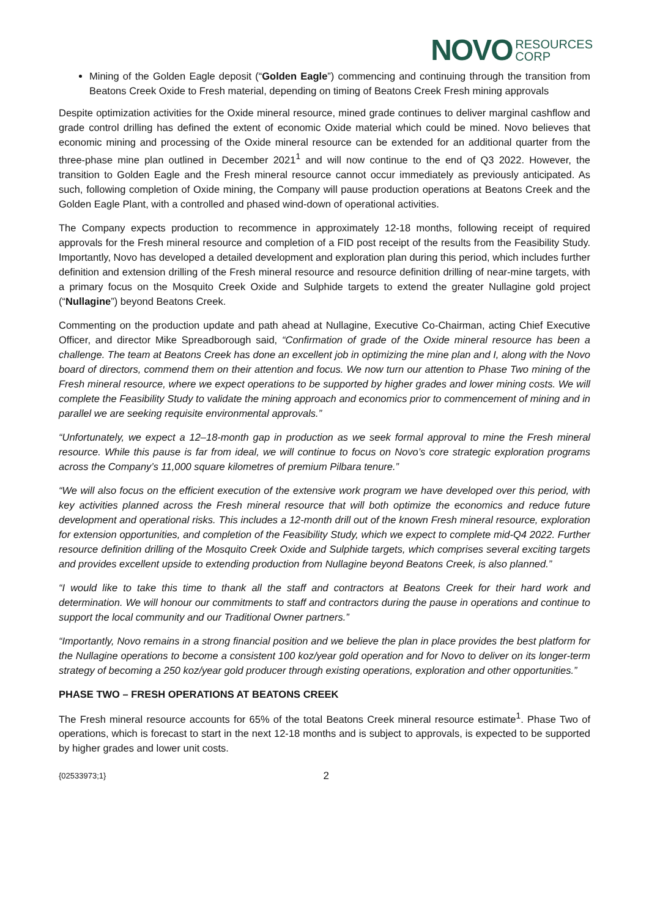NOVO RESOURCES
CORP
Mining of the Golden Eagle deposit (“Golden Eagle”) commencing and continuing through the transition from Beatons Creek Oxide to Fresh material, depending on timing of Beatons Creek Fresh mining approvals
Despite optimization activities for the Oxide mineral resource, mined grade continues to deliver marginal cashflow and grade control drilling has defined the extent of economic Oxide material which could be mined. Novo believes that economic mining and processing of the Oxide mineral resource can be extended for an additional quarter from the three-phase mine plan outlined in December 2021<sup>1</sup> and will now continue to the end of Q3 2022. However, the transition to Golden Eagle and the Fresh mineral resource cannot occur immediately as previously anticipated. As such, following completion of Oxide mining, the Company will pause production operations at Beatons Creek and the Golden Eagle Plant, with a controlled and phased wind-down of operational activities.
The Company expects production to recommence in approximately 12-18 months, following receipt of required approvals for the Fresh mineral resource and completion of a FID post receipt of the results from the Feasibility Study. Importantly, Novo has developed a detailed development and exploration plan during this period, which includes further definition and extension drilling of the Fresh mineral resource and resource definition drilling of near-mine targets, with a primary focus on the Mosquito Creek Oxide and Sulphide targets to extend the greater Nullagine gold project (“Nullagine”) beyond Beatons Creek.
Commenting on the production update and path ahead at Nullagine, Executive Co-Chairman, acting Chief Executive Officer, and director Mike Spreadborough said, “Confirmation of grade of the Oxide mineral resource has been a challenge. The team at Beatons Creek has done an excellent job in optimizing the mine plan and I, along with the Novo board of directors, commend them on their attention and focus. We now turn our attention to Phase Two mining of the Fresh mineral resource, where we expect operations to be supported by higher grades and lower mining costs. We will complete the Feasibility Study to validate the mining approach and economics prior to commencement of mining and in parallel we are seeking requisite environmental approvals.”
“Unfortunately, we expect a 12–18-month gap in production as we seek formal approval to mine the Fresh mineral resource. While this pause is far from ideal, we will continue to focus on Novo’s core strategic exploration programs across the Company’s 11,000 square kilometres of premium Pilbara tenure.”
“We will also focus on the efficient execution of the extensive work program we have developed over this period, with key activities planned across the Fresh mineral resource that will both optimize the economics and reduce future development and operational risks. This includes a 12-month drill out of the known Fresh mineral resource, exploration for extension opportunities, and completion of the Feasibility Study, which we expect to complete mid-Q4 2022. Further resource definition drilling of the Mosquito Creek Oxide and Sulphide targets, which comprises several exciting targets and provides excellent upside to extending production from Nullagine beyond Beatons Creek, is also planned.”
“I would like to take this time to thank all the staff and contractors at Beatons Creek for their hard work and determination. We will honour our commitments to staff and contractors during the pause in operations and continue to support the local community and our Traditional Owner partners.”
“Importantly, Novo remains in a strong financial position and we believe the plan in place provides the best platform for the Nullagine operations to become a consistent 100 koz/year gold operation and for Novo to deliver on its longer-term strategy of becoming a 250 koz/year gold producer through existing operations, exploration and other opportunities.”
PHASE TWO – FRESH OPERATIONS AT BEATONS CREEK
The Fresh mineral resource accounts for 65% of the total Beatons Creek mineral resource estimate<sup>1</sup>. Phase Two of operations, which is forecast to start in the next 12-18 months and is subject to approvals, is expected to be supported by higher grades and lower unit costs.
{02533973;1} 2